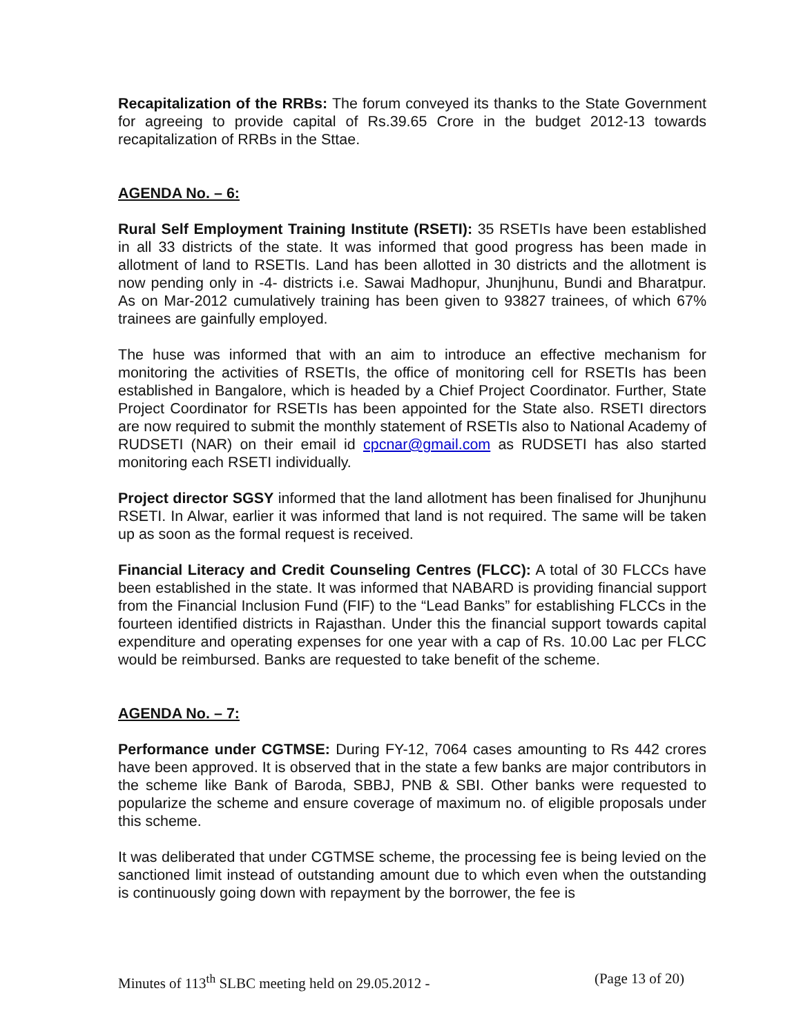Recapitalization of the RRBs: The forum conveyed its thanks to the State Government for agreeing to provide capital of Rs.39.65 Crore in the budget 2012-13 towards recapitalization of RRBs in the Sttae.
AGENDA No. – 6:
Rural Self Employment Training Institute (RSETI): 35 RSETIs have been established in all 33 districts of the state. It was informed that good progress has been made in allotment of land to RSETIs. Land has been allotted in 30 districts and the allotment is now pending only in -4- districts i.e. Sawai Madhopur, Jhunjhunu, Bundi and Bharatpur. As on Mar-2012 cumulatively training has been given to 93827 trainees, of which 67% trainees are gainfully employed.
The huse was informed that with an aim to introduce an effective mechanism for monitoring the activities of RSETIs, the office of monitoring cell for RSETIs has been established in Bangalore, which is headed by a Chief Project Coordinator. Further, State Project Coordinator for RSETIs has been appointed for the State also. RSETI directors are now required to submit the monthly statement of RSETIs also to National Academy of RUDSETI (NAR) on their email id cpcnar@gmail.com as RUDSETI has also started monitoring each RSETI individually.
Project director SGSY informed that the land allotment has been finalised for Jhunjhunu RSETI. In Alwar, earlier it was informed that land is not required. The same will be taken up as soon as the formal request is received.
Financial Literacy and Credit Counseling Centres (FLCC): A total of 30 FLCCs have been established in the state. It was informed that NABARD is providing financial support from the Financial Inclusion Fund (FIF) to the “Lead Banks” for establishing FLCCs in the fourteen identified districts in Rajasthan. Under this the financial support towards capital expenditure and operating expenses for one year with a cap of Rs. 10.00 Lac per FLCC would be reimbursed. Banks are requested to take benefit of the scheme.
AGENDA No. – 7:
Performance under CGTMSE: During FY-12, 7064 cases amounting to Rs 442 crores have been approved. It is observed that in the state a few banks are major contributors in the scheme like Bank of Baroda, SBBJ, PNB & SBI. Other banks were requested to popularize the scheme and ensure coverage of maximum no. of eligible proposals under this scheme.
It was deliberated that under CGTMSE scheme, the processing fee is being levied on the sanctioned limit instead of outstanding amount due to which even when the outstanding is continuously going down with repayment by the borrower, the fee is
Minutes of 113<sup>th</sup> SLBC meeting held on 29.05.2012 - (Page 13 of 20)